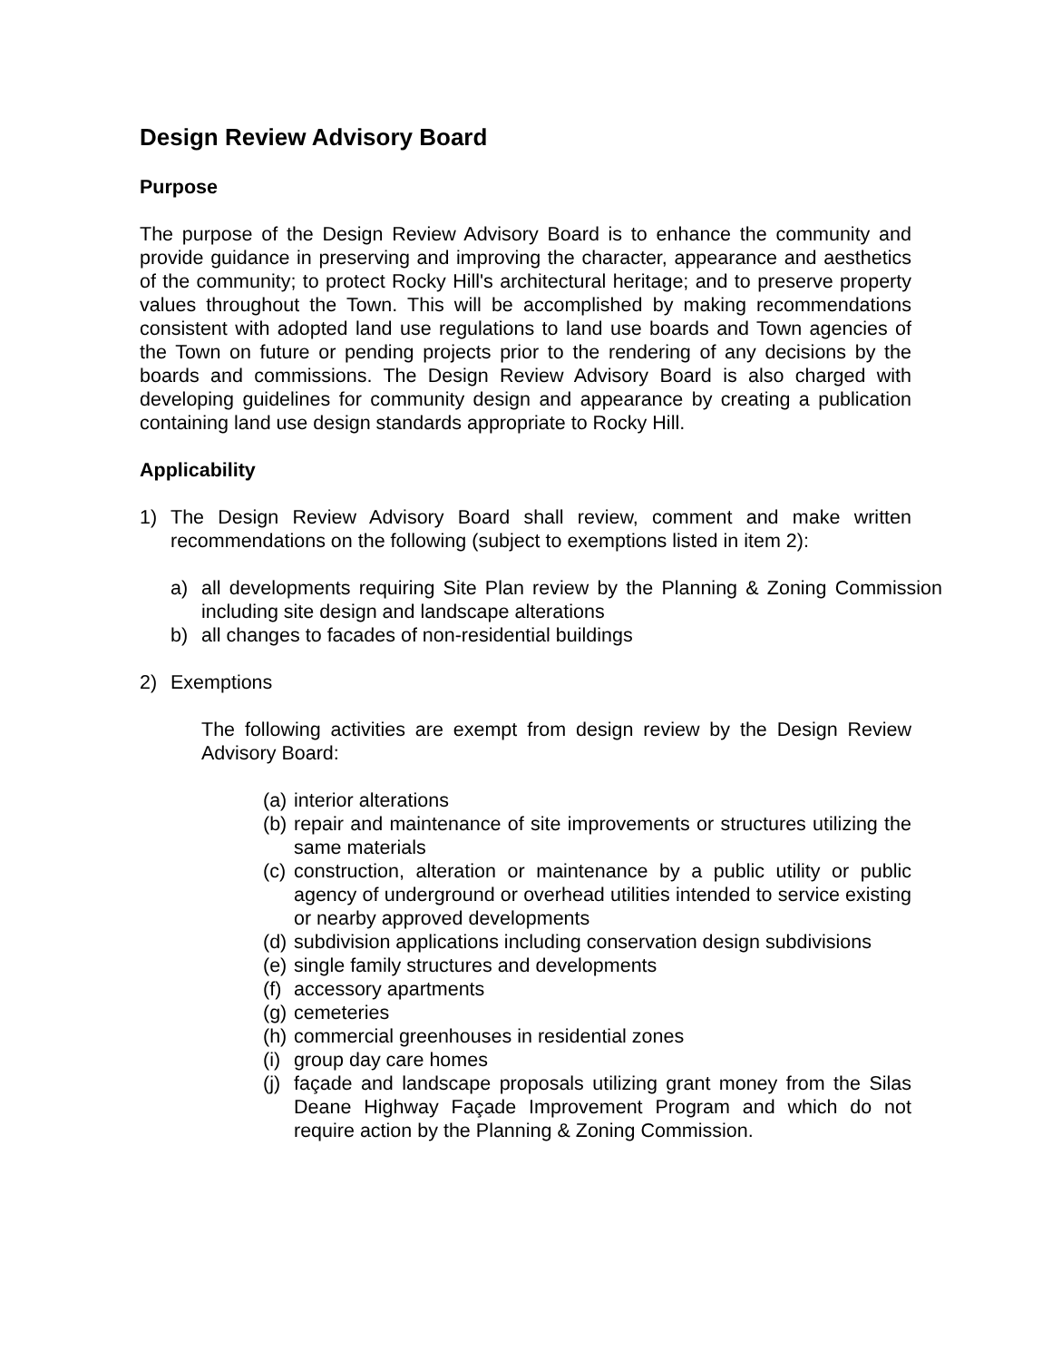Design Review Advisory Board
Purpose
The purpose of the Design Review Advisory Board is to enhance the community and provide guidance in preserving and improving the character, appearance and aesthetics of the community; to protect Rocky Hill's architectural heritage; and to preserve property values throughout the Town. This will be accomplished by making recommendations consistent with adopted land use regulations to land use boards and Town agencies of the Town on future or pending projects prior to the rendering of any decisions by the boards and commissions. The Design Review Advisory Board is also charged with developing guidelines for community design and appearance by creating a publication containing land use design standards appropriate to Rocky Hill.
Applicability
1) The Design Review Advisory Board shall review, comment and make written recommendations on the following (subject to exemptions listed in item 2):
a) all developments requiring Site Plan review by the Planning & Zoning Commission including site design and landscape alterations
b) all changes to facades of non-residential buildings
2) Exemptions
The following activities are exempt from design review by the Design Review Advisory Board:
(a) interior alterations
(b) repair and maintenance of site improvements or structures utilizing the same materials
(c) construction, alteration or maintenance by a public utility or public agency of underground or overhead utilities intended to service existing or nearby approved developments
(d) subdivision applications including conservation design subdivisions
(e) single family structures and developments
(f) accessory apartments
(g) cemeteries
(h) commercial greenhouses in residential zones
(i) group day care homes
(j) façade and landscape proposals utilizing grant money from the Silas Deane Highway Façade Improvement Program and which do not require action by the Planning & Zoning Commission.